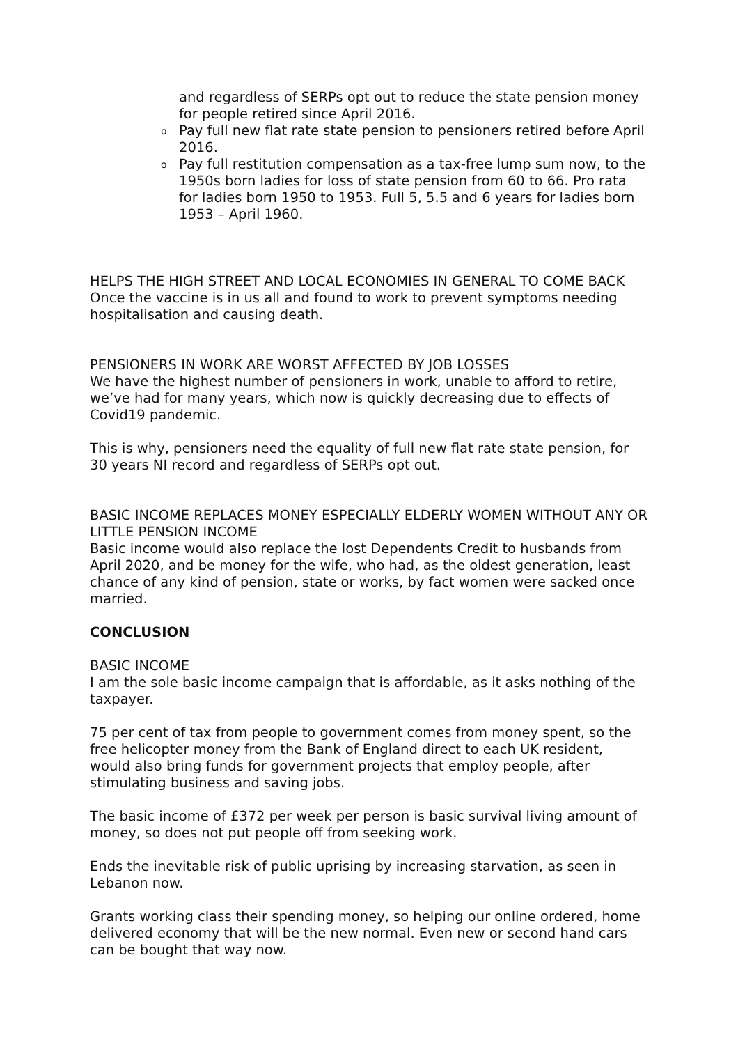and regardless of SERPs opt out to reduce the state pension money for people retired since April 2016.
o Pay full new flat rate state pension to pensioners retired before April 2016.
o Pay full restitution compensation as a tax-free lump sum now, to the 1950s born ladies for loss of state pension from 60 to 66. Pro rata for ladies born 1950 to 1953. Full 5, 5.5 and 6 years for ladies born 1953 – April 1960.
HELPS THE HIGH STREET AND LOCAL ECONOMIES IN GENERAL TO COME BACK
Once the vaccine is in us all and found to work to prevent symptoms needing hospitalisation and causing death.
PENSIONERS IN WORK ARE WORST AFFECTED BY JOB LOSSES
We have the highest number of pensioners in work, unable to afford to retire, we’ve had for many years, which now is quickly decreasing due to effects of Covid19 pandemic.
This is why, pensioners need the equality of full new flat rate state pension, for 30 years NI record and regardless of SERPs opt out.
BASIC INCOME REPLACES MONEY ESPECIALLY ELDERLY WOMEN WITHOUT ANY OR LITTLE PENSION INCOME
Basic income would also replace the lost Dependents Credit to husbands from April 2020, and be money for the wife, who had, as the oldest generation, least chance of any kind of pension, state or works, by fact women were sacked once married.
CONCLUSION
BASIC INCOME
I am the sole basic income campaign that is affordable, as it asks nothing of the taxpayer.
75 per cent of tax from people to government comes from money spent, so the free helicopter money from the Bank of England direct to each UK resident, would also bring funds for government projects that employ people, after stimulating business and saving jobs.
The basic income of £372 per week per person is basic survival living amount of money, so does not put people off from seeking work.
Ends the inevitable risk of public uprising by increasing starvation, as seen in Lebanon now.
Grants working class their spending money, so helping our online ordered, home delivered economy that will be the new normal. Even new or second hand cars can be bought that way now.